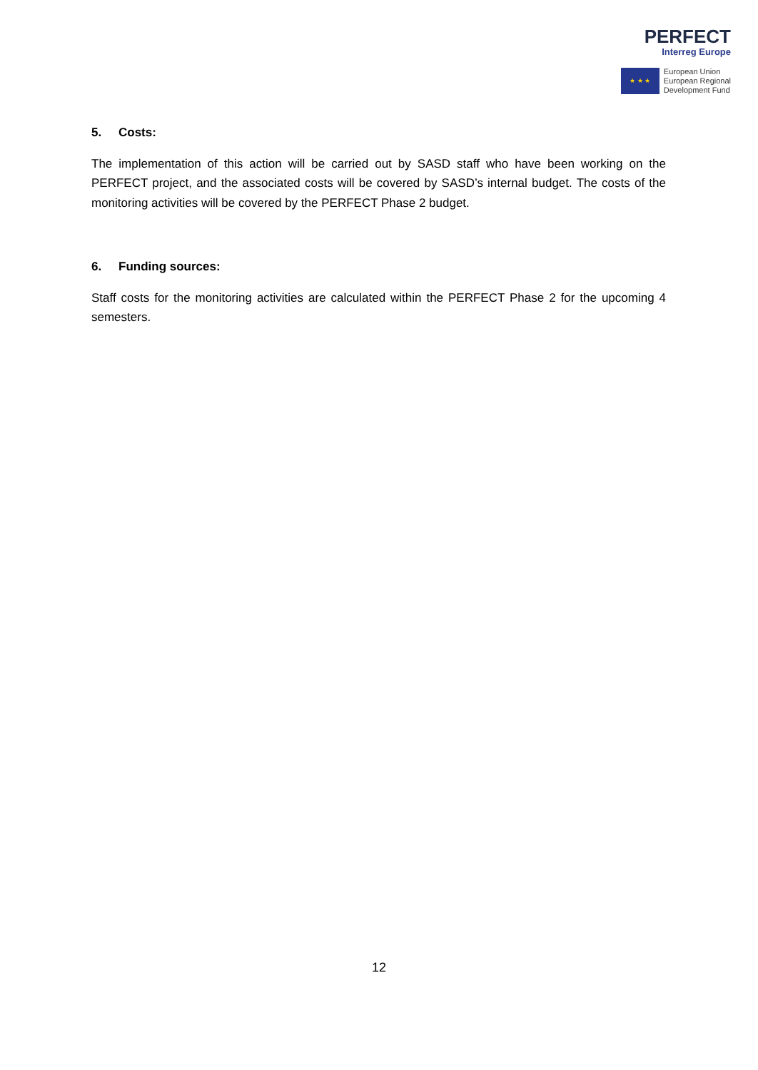PERFECT
Interreg Europe
★ ★ ★
European Union
European Regional
Development Fund
5. Costs:
The implementation of this action will be carried out by SASD staff who have been working on the PERFECT project, and the associated costs will be covered by SASD’s internal budget. The costs of the monitoring activities will be covered by the PERFECT Phase 2 budget.
6. Funding sources:
Staff costs for the monitoring activities are calculated within the PERFECT Phase 2 for the upcoming 4 semesters.
12